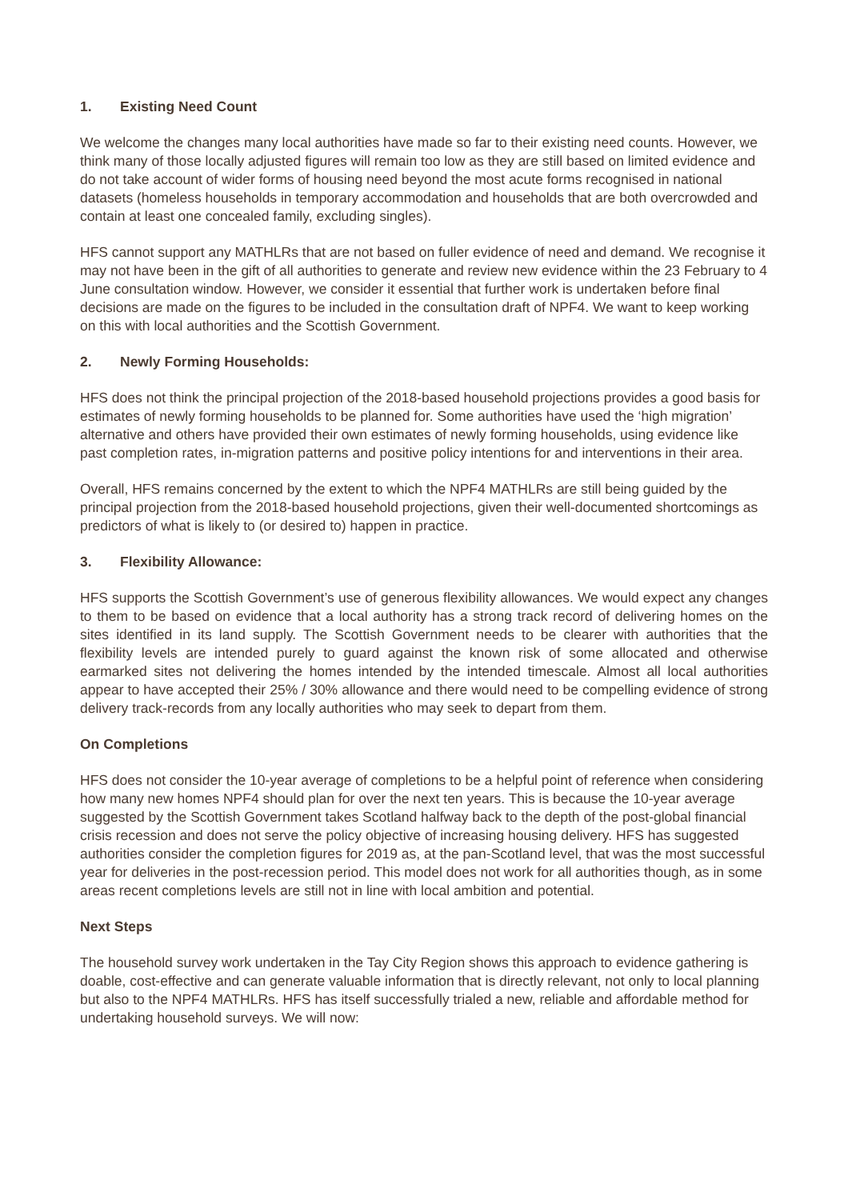1. Existing Need Count
We welcome the changes many local authorities have made so far to their existing need counts. However, we think many of those locally adjusted figures will remain too low as they are still based on limited evidence and do not take account of wider forms of housing need beyond the most acute forms recognised in national datasets (homeless households in temporary accommodation and households that are both overcrowded and contain at least one concealed family, excluding singles).
HFS cannot support any MATHLRs that are not based on fuller evidence of need and demand. We recognise it may not have been in the gift of all authorities to generate and review new evidence within the 23 February to 4 June consultation window. However, we consider it essential that further work is undertaken before final decisions are made on the figures to be included in the consultation draft of NPF4. We want to keep working on this with local authorities and the Scottish Government.
2. Newly Forming Households:
HFS does not think the principal projection of the 2018-based household projections provides a good basis for estimates of newly forming households to be planned for. Some authorities have used the ‘high migration’ alternative and others have provided their own estimates of newly forming households, using evidence like past completion rates, in-migration patterns and positive policy intentions for and interventions in their area.
Overall, HFS remains concerned by the extent to which the NPF4 MATHLRs are still being guided by the principal projection from the 2018-based household projections, given their well-documented shortcomings as predictors of what is likely to (or desired to) happen in practice.
3. Flexibility Allowance:
HFS supports the Scottish Government’s use of generous flexibility allowances. We would expect any changes to them to be based on evidence that a local authority has a strong track record of delivering homes on the sites identified in its land supply. The Scottish Government needs to be clearer with authorities that the flexibility levels are intended purely to guard against the known risk of some allocated and otherwise earmarked sites not delivering the homes intended by the intended timescale. Almost all local authorities appear to have accepted their 25% / 30% allowance and there would need to be compelling evidence of strong delivery track-records from any locally authorities who may seek to depart from them.
On Completions
HFS does not consider the 10-year average of completions to be a helpful point of reference when considering how many new homes NPF4 should plan for over the next ten years. This is because the 10-year average suggested by the Scottish Government takes Scotland halfway back to the depth of the post-global financial crisis recession and does not serve the policy objective of increasing housing delivery. HFS has suggested authorities consider the completion figures for 2019 as, at the pan-Scotland level, that was the most successful year for deliveries in the post-recession period. This model does not work for all authorities though, as in some areas recent completions levels are still not in line with local ambition and potential.
Next Steps
The household survey work undertaken in the Tay City Region shows this approach to evidence gathering is doable, cost-effective and can generate valuable information that is directly relevant, not only to local planning but also to the NPF4 MATHLRs. HFS has itself successfully trialed a new, reliable and affordable method for undertaking household surveys. We will now: